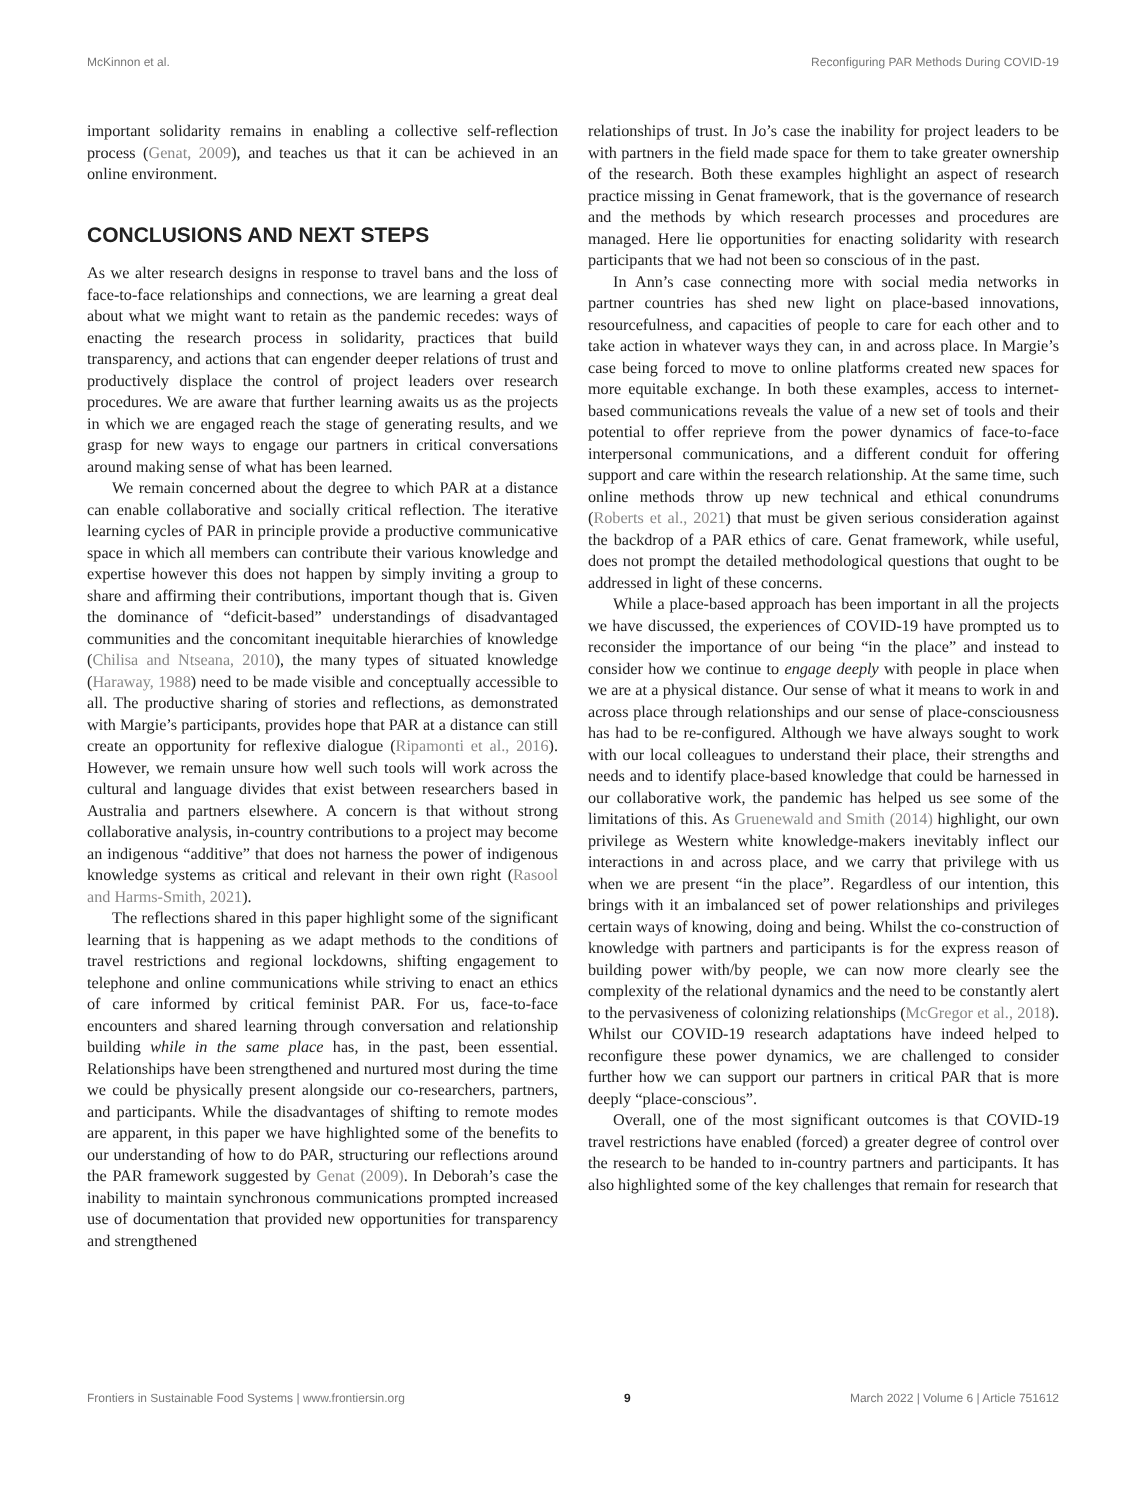McKinnon et al. Reconfiguring PAR Methods During COVID-19
important solidarity remains in enabling a collective self-reflection process (Genat, 2009), and teaches us that it can be achieved in an online environment.
CONCLUSIONS AND NEXT STEPS
As we alter research designs in response to travel bans and the loss of face-to-face relationships and connections, we are learning a great deal about what we might want to retain as the pandemic recedes: ways of enacting the research process in solidarity, practices that build transparency, and actions that can engender deeper relations of trust and productively displace the control of project leaders over research procedures. We are aware that further learning awaits us as the projects in which we are engaged reach the stage of generating results, and we grasp for new ways to engage our partners in critical conversations around making sense of what has been learned.
We remain concerned about the degree to which PAR at a distance can enable collaborative and socially critical reflection. The iterative learning cycles of PAR in principle provide a productive communicative space in which all members can contribute their various knowledge and expertise however this does not happen by simply inviting a group to share and affirming their contributions, important though that is. Given the dominance of “deficit-based” understandings of disadvantaged communities and the concomitant inequitable hierarchies of knowledge (Chilisa and Ntseana, 2010), the many types of situated knowledge (Haraway, 1988) need to be made visible and conceptually accessible to all. The productive sharing of stories and reflections, as demonstrated with Margie’s participants, provides hope that PAR at a distance can still create an opportunity for reflexive dialogue (Ripamonti et al., 2016). However, we remain unsure how well such tools will work across the cultural and language divides that exist between researchers based in Australia and partners elsewhere. A concern is that without strong collaborative analysis, in-country contributions to a project may become an indigenous “additive” that does not harness the power of indigenous knowledge systems as critical and relevant in their own right (Rasool and Harms-Smith, 2021).
The reflections shared in this paper highlight some of the significant learning that is happening as we adapt methods to the conditions of travel restrictions and regional lockdowns, shifting engagement to telephone and online communications while striving to enact an ethics of care informed by critical feminist PAR. For us, face-to-face encounters and shared learning through conversation and relationship building while in the same place has, in the past, been essential. Relationships have been strengthened and nurtured most during the time we could be physically present alongside our co-researchers, partners, and participants. While the disadvantages of shifting to remote modes are apparent, in this paper we have highlighted some of the benefits to our understanding of how to do PAR, structuring our reflections around the PAR framework suggested by Genat (2009). In Deborah’s case the inability to maintain synchronous communications prompted increased use of documentation that provided new opportunities for transparency and strengthened
relationships of trust. In Jo’s case the inability for project leaders to be with partners in the field made space for them to take greater ownership of the research. Both these examples highlight an aspect of research practice missing in Genat framework, that is the governance of research and the methods by which research processes and procedures are managed. Here lie opportunities for enacting solidarity with research participants that we had not been so conscious of in the past.
In Ann’s case connecting more with social media networks in partner countries has shed new light on place-based innovations, resourcefulness, and capacities of people to care for each other and to take action in whatever ways they can, in and across place. In Margie’s case being forced to move to online platforms created new spaces for more equitable exchange. In both these examples, access to internet-based communications reveals the value of a new set of tools and their potential to offer reprieve from the power dynamics of face-to-face interpersonal communications, and a different conduit for offering support and care within the research relationship. At the same time, such online methods throw up new technical and ethical conundrums (Roberts et al., 2021) that must be given serious consideration against the backdrop of a PAR ethics of care. Genat framework, while useful, does not prompt the detailed methodological questions that ought to be addressed in light of these concerns.
While a place-based approach has been important in all the projects we have discussed, the experiences of COVID-19 have prompted us to reconsider the importance of our being “in the place” and instead to consider how we continue to engage deeply with people in place when we are at a physical distance. Our sense of what it means to work in and across place through relationships and our sense of place-consciousness has had to be re-configured. Although we have always sought to work with our local colleagues to understand their place, their strengths and needs and to identify place-based knowledge that could be harnessed in our collaborative work, the pandemic has helped us see some of the limitations of this. As Gruenewald and Smith (2014) highlight, our own privilege as Western white knowledge-makers inevitably inflect our interactions in and across place, and we carry that privilege with us when we are present “in the place”. Regardless of our intention, this brings with it an imbalanced set of power relationships and privileges certain ways of knowing, doing and being. Whilst the co-construction of knowledge with partners and participants is for the express reason of building power with/by people, we can now more clearly see the complexity of the relational dynamics and the need to be constantly alert to the pervasiveness of colonizing relationships (McGregor et al., 2018). Whilst our COVID-19 research adaptations have indeed helped to reconfigure these power dynamics, we are challenged to consider further how we can support our partners in critical PAR that is more deeply “place-conscious”.
Overall, one of the most significant outcomes is that COVID-19 travel restrictions have enabled (forced) a greater degree of control over the research to be handed to in-country partners and participants. It has also highlighted some of the key challenges that remain for research that
Frontiers in Sustainable Food Systems | www.frontiersin.org 9 March 2022 | Volume 6 | Article 751612